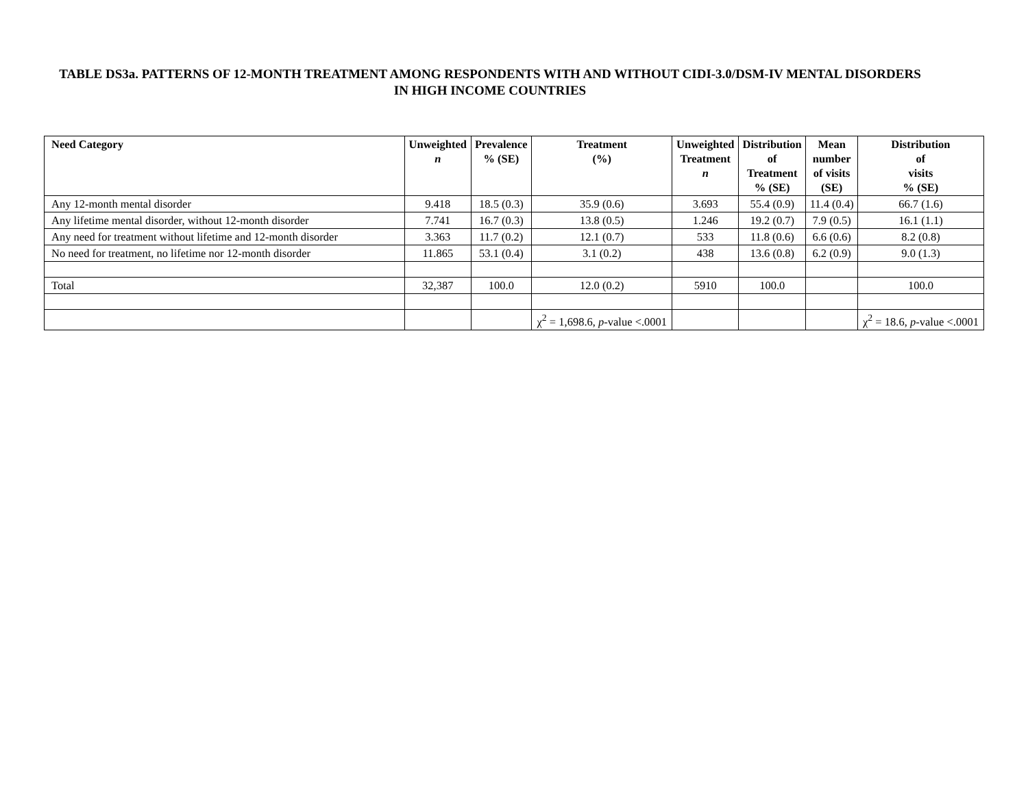TABLE DS3a. PATTERNS OF 12-MONTH TREATMENT AMONG RESPONDENTS WITH AND WITHOUT CIDI-3.0/DSM-IV MENTAL DISORDERS IN HIGH INCOME COUNTRIES
| Need Category | Unweighted n | Prevalence % (SE) | Treatment (%) | Unweighted Treatment n | Distribution of Treatment % (SE) | Mean number of visits (SE) | Distribution of visits % (SE) |
| --- | --- | --- | --- | --- | --- | --- | --- |
| Any 12-month mental disorder | 9.418 | 18.5 (0.3) | 35.9 (0.6) | 3.693 | 55.4 (0.9) | 11.4 (0.4) | 66.7 (1.6) |
| Any lifetime mental disorder, without 12-month disorder | 7.741 | 16.7 (0.3) | 13.8 (0.5) | 1.246 | 19.2 (0.7) | 7.9 (0.5) | 16.1 (1.1) |
| Any need for treatment without lifetime and 12-month disorder | 3.363 | 11.7 (0.2) | 12.1 (0.7) | 533 | 11.8 (0.6) | 6.6 (0.6) | 8.2 (0.8) |
| No need for treatment, no lifetime nor 12-month disorder | 11.865 | 53.1 (0.4) | 3.1 (0.2) | 438 | 13.6 (0.8) | 6.2 (0.9) | 9.0 (1.3) |
| Total | 32,387 | 100.0 | 12.0 (0.2) | 5910 | 100.0 | | 100.0 |
| | | | χ<sup>2</sup> = 1,698.6, p -value <.0001 | | | | χ<sup>2</sup> = 18.6, p -value <.0001 |